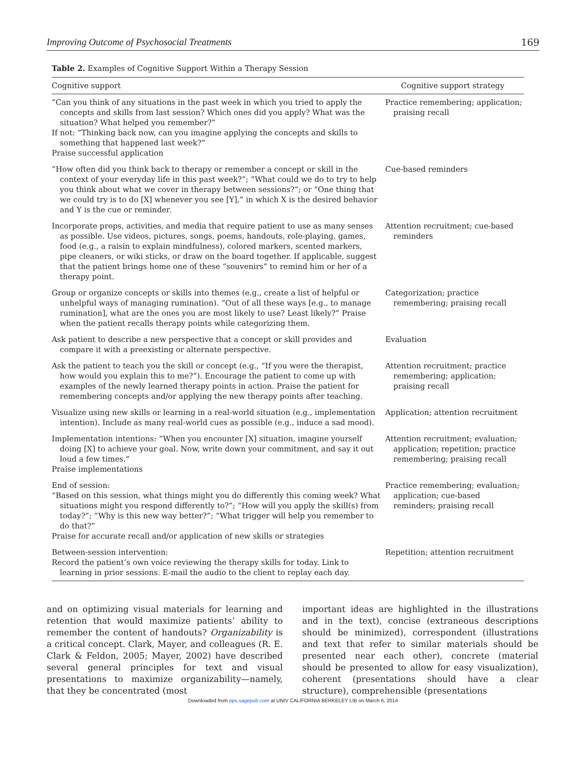Improving Outcome of Psychosocial Treatments 169
Table 2. Examples of Cognitive Support Within a Therapy Session
| Cognitive support | Cognitive support strategy |
| --- | --- |
| “Can you think of any situations in the past week in which you tried to apply the concepts and skills from last session? Which ones did you apply? What was the situation? What helped you remember?” If not: “Thinking back now, can you imagine applying the concepts and skills to something that happened last week?” Praise successful application | Practice remembering; application; praising recall |
| “How often did you think back to therapy or remember a concept or skill in the context of your everyday life in this past week?”; “What could we do to try to help you think about what we cover in therapy between sessions?”; or “One thing that we could try is to do [X] whenever you see [Y],” in which X is the desired behavior and Y is the cue or reminder. | Cue-based reminders |
| Incorporate props, activities, and media that require patient to use as many senses as possible. Use videos, pictures, songs, poems, handouts, role-playing, games, food (e.g., a raisin to explain mindfulness), colored markers, scented markers, pipe cleaners, or wiki sticks, or draw on the board together. If applicable, suggest that the patient brings home one of these “souvenirs” to remind him or her of a therapy point. | Attention recruitment; cue-based reminders |
| Group or organize concepts or skills into themes (e.g., create a list of helpful or unhelpful ways of managing rumination). “Out of all these ways [e.g., to manage rumination], what are the ones you are most likely to use? Least likely?” Praise when the patient recalls therapy points while categorizing them. | Categorization; practice remembering; praising recall |
| Ask patient to describe a new perspective that a concept or skill provides and compare it with a preexisting or alternate perspective. | Evaluation |
| Ask the patient to teach you the skill or concept (e.g., “If you were the therapist, how would you explain this to me?”). Encourage the patient to come up with examples of the newly learned therapy points in action. Praise the patient for remembering concepts and/or applying the new therapy points after teaching. | Attention recruitment; practice remembering; application; praising recall |
| Visualize using new skills or learning in a real-world situation (e.g., implementation intention). Include as many real-world cues as possible (e.g., induce a sad mood). | Application; attention recruitment |
| Implementation intentions: “When you encounter [X] situation, imagine yourself doing [X] to achieve your goal. Now, write down your commitment, and say it out loud a few times.” Praise implementations | Attention recruitment; evaluation; application; repetition; practice remembering; praising recall |
| End of session: “Based on this session, what things might you do differently this coming week? What situations might you respond differently to?”; “How will you apply the skill(s) from today?”; “Why is this new way better?”; “What trigger will help you remember to do that?” Praise for accurate recall and/or application of new skills or strategies | Practice remembering; evaluation; application; cue-based reminders; praising recall |
| Between-session intervention: Record the patient’s own voice reviewing the therapy skills for today. Link to learning in prior sessions. E-mail the audio to the client to replay each day. | Repetition; attention recruitment |
and on optimizing visual materials for learning and retention that would maximize patients’ ability to remember the content of handouts? Organizability is a critical concept. Clark, Mayer, and colleagues (R. E. Clark & Feldon, 2005; Mayer, 2002) have described several general principles for text and visual presentations to maximize organizability—namely, that they be concentrated (most
important ideas are highlighted in the illustrations and in the text), concise (extraneous descriptions should be minimized), correspondent (illustrations and text that refer to similar materials should be presented near each other), concrete (material should be presented to allow for easy visualization), coherent (presentations should have a clear structure), comprehensible (presentations
Downloaded from pps.sagepub.com at UNIV CALIFORNIA BERKELEY LIB on March 6, 2014